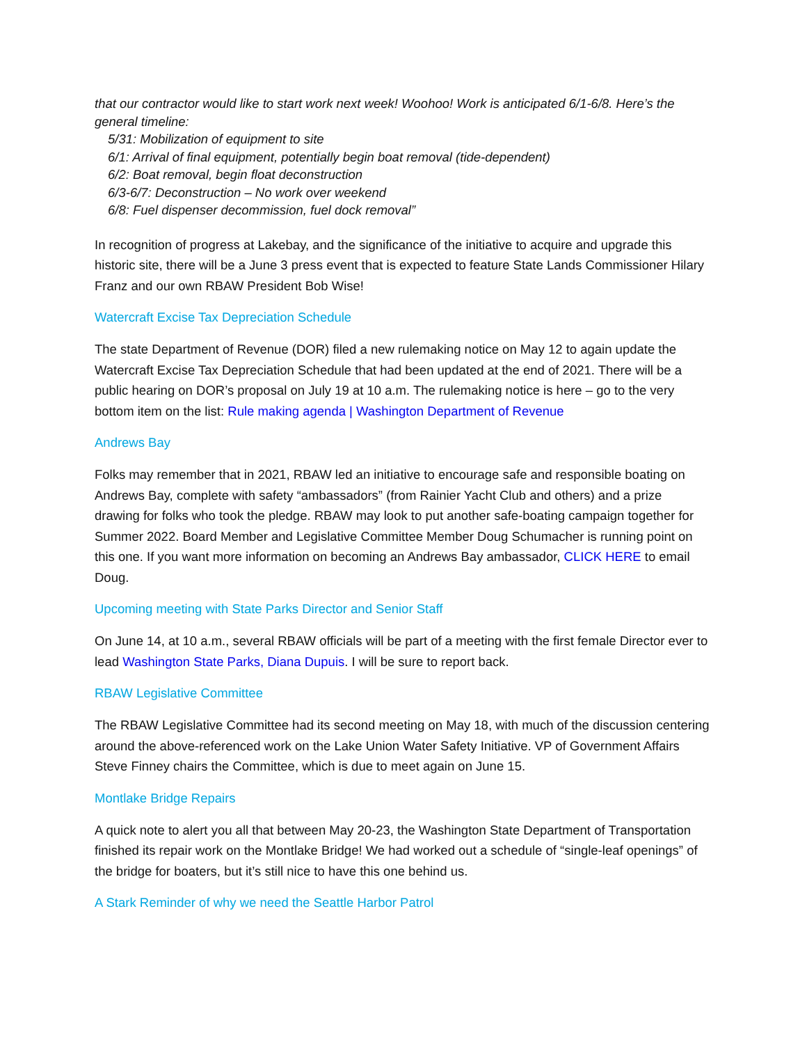that our contractor would like to start work next week! Woohoo! Work is anticipated 6/1-6/8. Here’s the general timeline:
5/31: Mobilization of equipment to site
6/1: Arrival of final equipment, potentially begin boat removal (tide-dependent)
6/2: Boat removal, begin float deconstruction
6/3-6/7: Deconstruction – No work over weekend
6/8: Fuel dispenser decommission, fuel dock removal”
In recognition of progress at Lakebay, and the significance of the initiative to acquire and upgrade this historic site, there will be a June 3 press event that is expected to feature State Lands Commissioner Hilary Franz and our own RBAW President Bob Wise!
Watercraft Excise Tax Depreciation Schedule
The state Department of Revenue (DOR) filed a new rulemaking notice on May 12 to again update the Watercraft Excise Tax Depreciation Schedule that had been updated at the end of 2021. There will be a public hearing on DOR’s proposal on July 19 at 10 a.m. The rulemaking notice is here – go to the very bottom item on the list: Rule making agenda | Washington Department of Revenue
Andrews Bay
Folks may remember that in 2021, RBAW led an initiative to encourage safe and responsible boating on Andrews Bay, complete with safety “ambassadors” (from Rainier Yacht Club and others) and a prize drawing for folks who took the pledge. RBAW may look to put another safe-boating campaign together for Summer 2022. Board Member and Legislative Committee Member Doug Schumacher is running point on this one. If you want more information on becoming an Andrews Bay ambassador, CLICK HERE to email Doug.
Upcoming meeting with State Parks Director and Senior Staff
On June 14, at 10 a.m., several RBAW officials will be part of a meeting with the first female Director ever to lead Washington State Parks, Diana Dupuis. I will be sure to report back.
RBAW Legislative Committee
The RBAW Legislative Committee had its second meeting on May 18, with much of the discussion centering around the above-referenced work on the Lake Union Water Safety Initiative. VP of Government Affairs Steve Finney chairs the Committee, which is due to meet again on June 15.
Montlake Bridge Repairs
A quick note to alert you all that between May 20-23, the Washington State Department of Transportation finished its repair work on the Montlake Bridge! We had worked out a schedule of “single-leaf openings” of the bridge for boaters, but it’s still nice to have this one behind us.
A Stark Reminder of why we need the Seattle Harbor Patrol